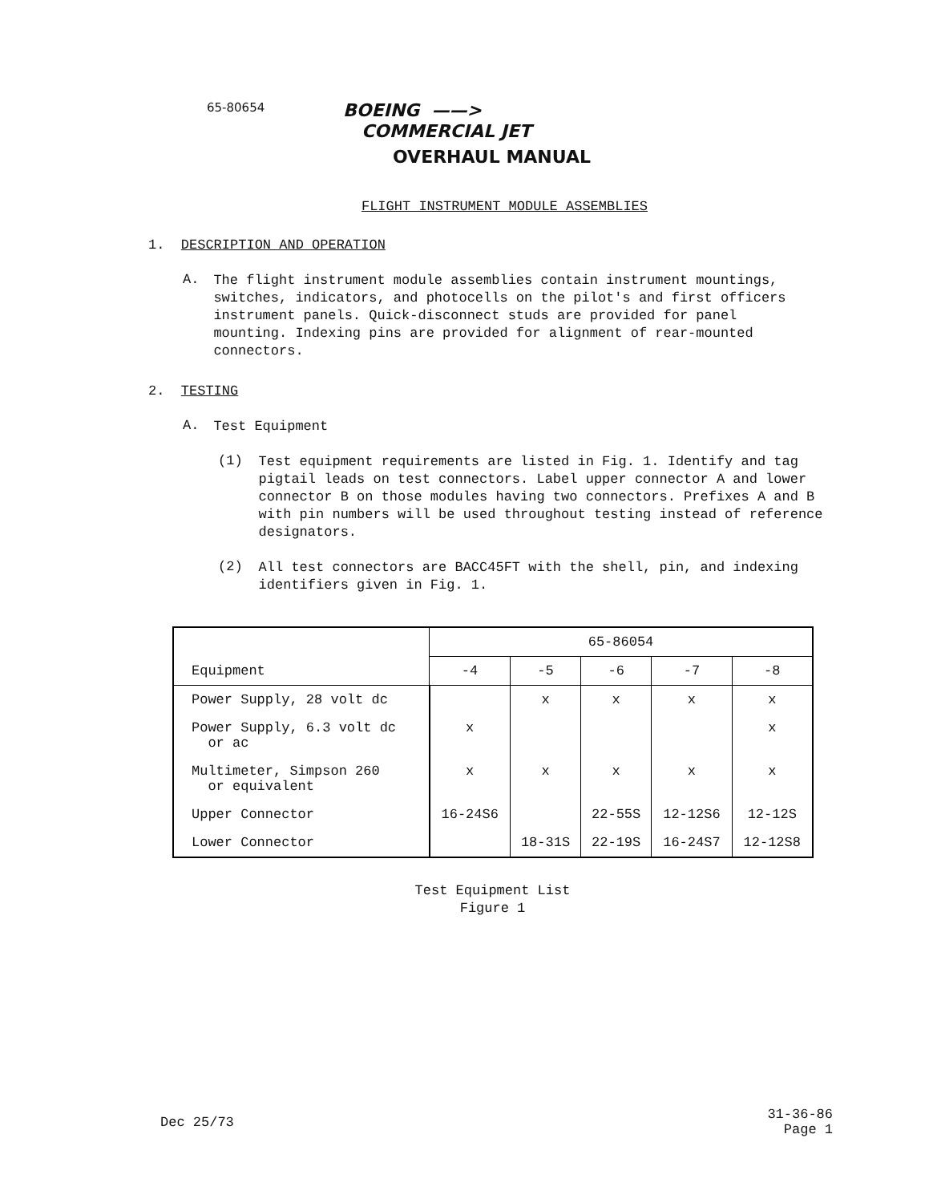65-80654
BOEING ——>
COMMERCIAL JET
OVERHAUL MANUAL
FLIGHT INSTRUMENT MODULE ASSEMBLIES
1. DESCRIPTION AND OPERATION
A.
The flight instrument module assemblies contain instrument mountings, switches, indicators, and photocells on the pilot's and first officers instrument panels. Quick-disconnect studs are provided for panel mounting. Indexing pins are provided for alignment of rear-mounted connectors.
2. TESTING
A.
Test Equipment
(1)
Test equipment requirements are listed in Fig. 1. Identify and tag pigtail leads on test connectors. Label upper connector A and lower connector B on those modules having two connectors. Prefixes A and B with pin numbers will be used throughout testing instead of reference designators.
(2)
All test connectors are BACC45FT with the shell, pin, and indexing identifiers given in Fig. 1.
| Equipment | 65-86054 | | | | |
| --- | --- | --- | --- | --- | --- |
| | -4 | -5 | -6 | -7 | -8 |
| Power Supply, 28 volt dc | | x | x | x | x |
| Power Supply, 6.3 volt dc or ac | x | | | | x |
| Multimeter, Simpson 260 or equivalent | x | x | x | x | x |
| Upper Connector | 16-24S6 | | 22-55S | 12-12S6 | 12-12S |
| Lower Connector | | 18-31S | 22-19S | 16-24S7 | 12-12S8 |
Test Equipment List
Figure 1
Dec 25/73 31-36-86
Page 1